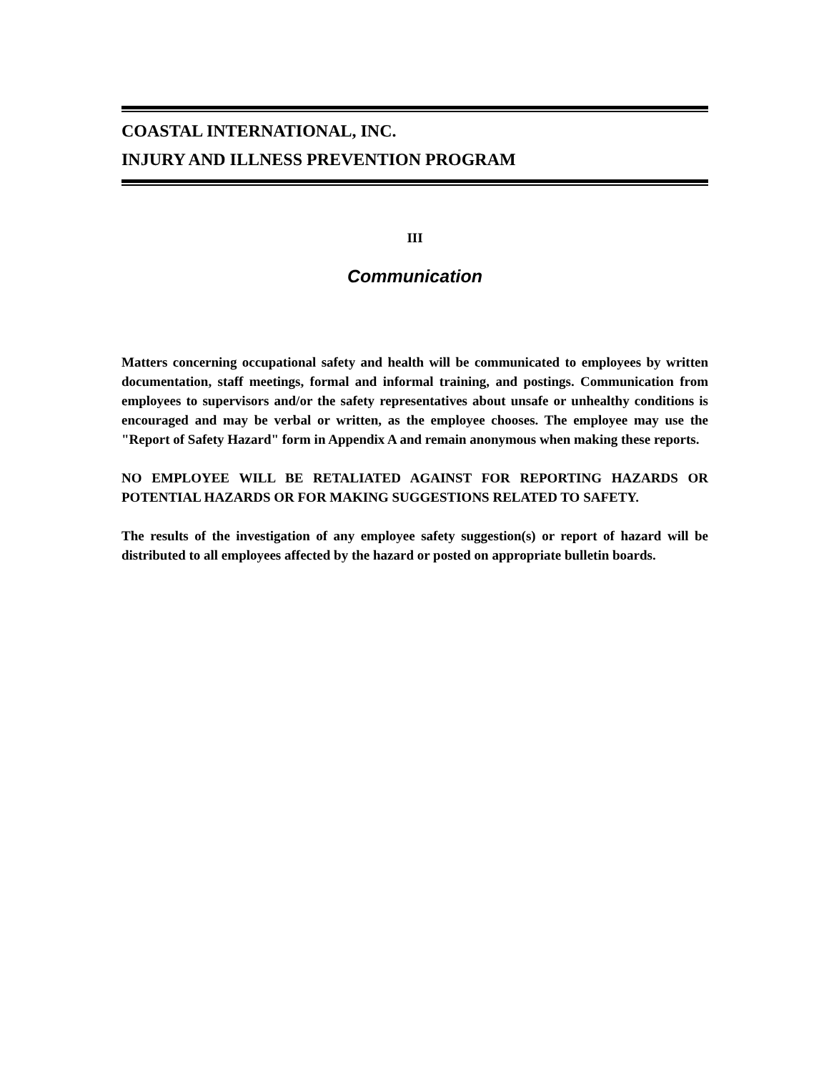COASTAL INTERNATIONAL, INC.
INJURY AND ILLNESS PREVENTION PROGRAM
III
Communication
Matters concerning occupational safety and health will be communicated to employees by written documentation, staff meetings, formal and informal training, and postings. Communication from employees to supervisors and/or the safety representatives about unsafe or unhealthy conditions is encouraged and may be verbal or written, as the employee chooses. The employee may use the "Report of Safety Hazard" form in Appendix A and remain anonymous when making these reports.
NO EMPLOYEE WILL BE RETALIATED AGAINST FOR REPORTING HAZARDS OR POTENTIAL HAZARDS OR FOR MAKING SUGGESTIONS RELATED TO SAFETY.
The results of the investigation of any employee safety suggestion(s) or report of hazard will be distributed to all employees affected by the hazard or posted on appropriate bulletin boards.